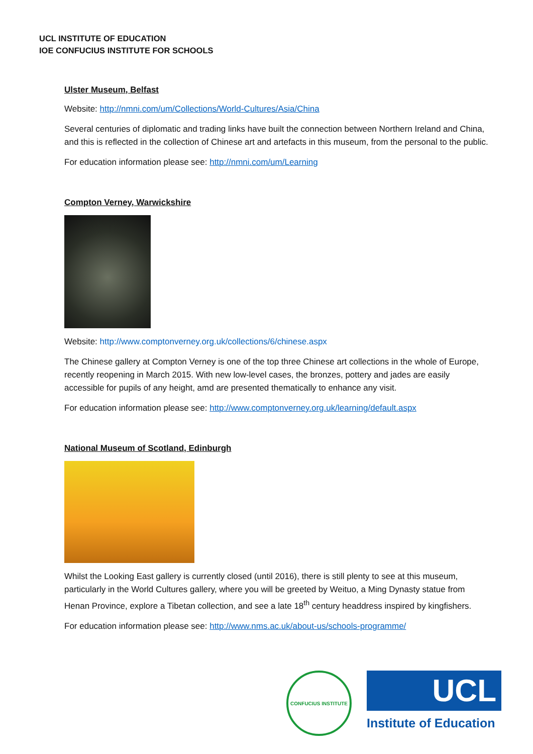UCL INSTITUTE OF EDUCATION
IOE CONFUCIUS INSTITUTE FOR SCHOOLS
Ulster Museum, Belfast
Website: http://nmni.com/um/Collections/World-Cultures/Asia/China
Several centuries of diplomatic and trading links have built the connection between Northern Ireland and China, and this is reflected in the collection of Chinese art and artefacts in this museum, from the personal to the public.
For education information please see: http://nmni.com/um/Learning
Compton Verney, Warwickshire
Website: http://www.comptonverney.org.uk/collections/6/chinese.aspx
The Chinese gallery at Compton Verney is one of the top three Chinese art collections in the whole of Europe, recently reopening in March 2015. With new low-level cases, the bronzes, pottery and jades are easily accessible for pupils of any height, amd are presented thematically to enhance any visit.
For education information please see: http://www.comptonverney.org.uk/learning/default.aspx
National Museum of Scotland, Edinburgh
Whilst the Looking East gallery is currently closed (until 2016), there is still plenty to see at this museum, particularly in the World Cultures gallery, where you will be greeted by Weituo, a Ming Dynasty statue from Henan Province, explore a Tibetan collection, and see a late 18<sup>th</sup> century headdress inspired by kingfishers.
For education information please see: http://www.nms.ac.uk/about-us/schools-programme/
CONFUCIUS INSTITUTE
UCL
Institute of Education